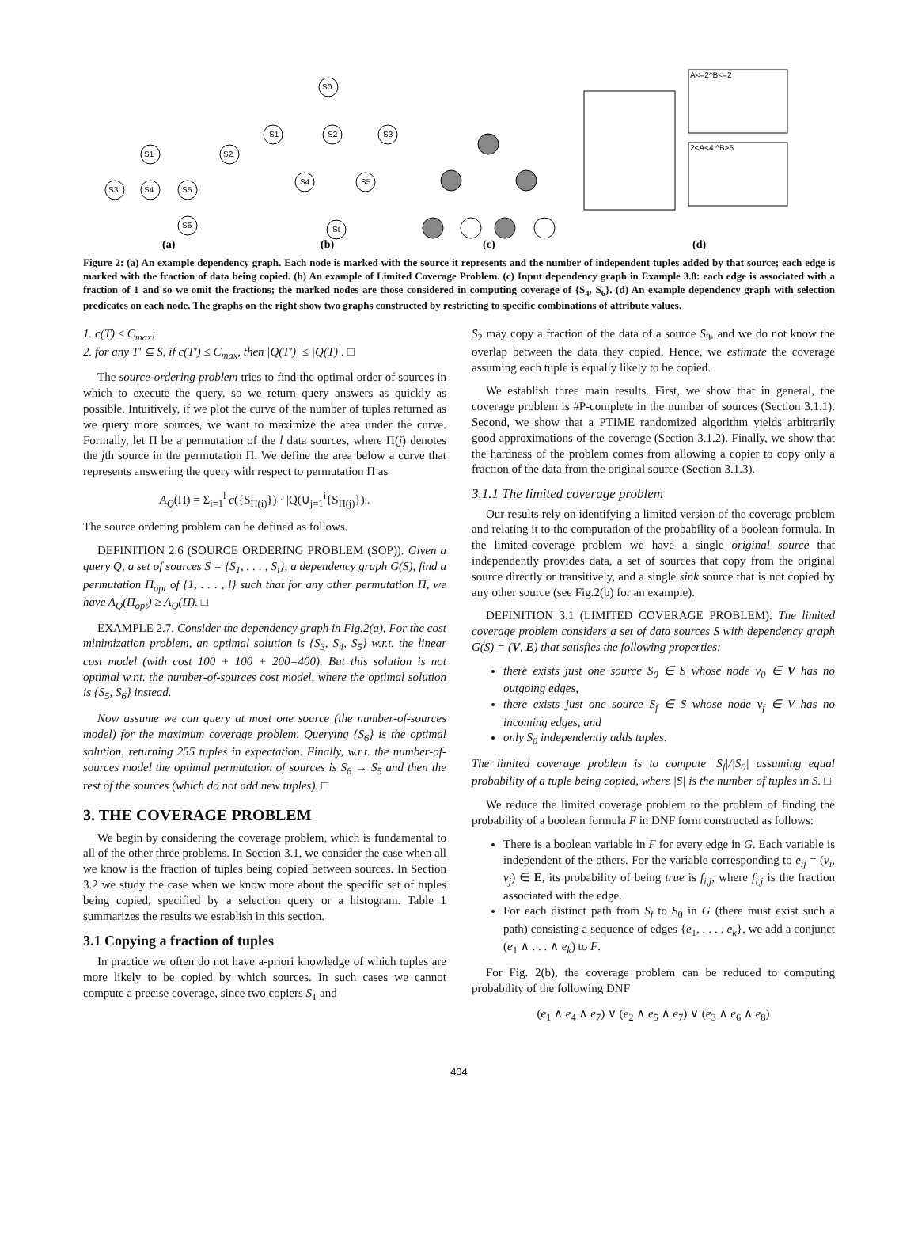S1
S2
S3
S4
S5
S6
S0
S1
S2
S3
S4
S5
St
(a)
(b)
(c)
(d)
A<=2^B<=2
2<A<4 ^B>5
Figure 2: (a) An example dependency graph. Each node is marked with the source it represents and the number of independent tuples added by that source; each edge is marked with the fraction of data being copied. (b) An example of Limited Coverage Problem. (c) Input dependency graph in Example 3.8: each edge is associated with a fraction of 1 and so we omit the fractions; the marked nodes are those considered in computing coverage of {S<sub>4</sub>, S<sub>6</sub>}. (d) An example dependency graph with selection predicates on each node. The graphs on the right show two graphs constructed by restricting to specific combinations of attribute values.
1. c(T) ≤ C<sub>max</sub>;
2. for any T′ ⊆ S, if c(T′) ≤ C<sub>max</sub>, then |Q(T′)| ≤ |Q(T)|. □
The source-ordering problem tries to find the optimal order of sources in which to execute the query, so we return query answers as quickly as possible. Intuitively, if we plot the curve of the number of tuples returned as we query more sources, we want to maximize the area under the curve. Formally, let Π be a permutation of the l data sources, where Π(j) denotes the jth source in the permutation Π. We define the area below a curve that represents answering the query with respect to permutation Π as
A<sub>Q</sub>(Π) = Σ<sub>i=1</sub><sup>l</sup> c({S<sub>Π(i)</sub>}) · |Q(∪<sub>j=1</sub><sup>i</sup>{S<sub>Π(j)</sub>})|.
The source ordering problem can be defined as follows.
DEFINITION 2.6 (SOURCE ORDERING PROBLEM (SOP)). Given a query Q, a set of sources S = {S<sub>1</sub>, . . . , S<sub>l</sub>}, a dependency graph G(S), find a permutation Π<sub>opt</sub> of {1, . . . , l} such that for any other permutation Π, we have A<sub>Q</sub>(Π<sub>opt</sub>) ≥ A<sub>Q</sub>(Π). □
EXAMPLE 2.7. Consider the dependency graph in Fig.2(a). For the cost minimization problem, an optimal solution is {S<sub>3</sub>, S<sub>4</sub>, S<sub>5</sub>} w.r.t. the linear cost model (with cost 100 + 100 + 200=400). But this solution is not optimal w.r.t. the number-of-sources cost model, where the optimal solution is {S<sub>5</sub>, S<sub>6</sub>} instead.
Now assume we can query at most one source (the number-of-sources model) for the maximum coverage problem. Querying {S<sub>6</sub>} is the optimal solution, returning 255 tuples in expectation. Finally, w.r.t. the number-of-sources model the optimal permutation of sources is S<sub>6</sub> → S<sub>5</sub> and then the rest of the sources (which do not add new tuples). □
3. THE COVERAGE PROBLEM
We begin by considering the coverage problem, which is fundamental to all of the other three problems. In Section 3.1, we consider the case when all we know is the fraction of tuples being copied between sources. In Section 3.2 we study the case when we know more about the specific set of tuples being copied, specified by a selection query or a histogram. Table 1 summarizes the results we establish in this section.
3.1 Copying a fraction of tuples
In practice we often do not have a-priori knowledge of which tuples are more likely to be copied by which sources. In such cases we cannot compute a precise coverage, since two copiers S<sub>1</sub> and
S<sub>2</sub> may copy a fraction of the data of a source S<sub>3</sub>, and we do not know the overlap between the data they copied. Hence, we estimate the coverage assuming each tuple is equally likely to be copied.
We establish three main results. First, we show that in general, the coverage problem is #P-complete in the number of sources (Section 3.1.1). Second, we show that a PTIME randomized algorithm yields arbitrarily good approximations of the coverage (Section 3.1.2). Finally, we show that the hardness of the problem comes from allowing a copier to copy only a fraction of the data from the original source (Section 3.1.3).
3.1.1 The limited coverage problem
Our results rely on identifying a limited version of the coverage problem and relating it to the computation of the probability of a boolean formula. In the limited-coverage problem we have a single original source that independently provides data, a set of sources that copy from the original source directly or transitively, and a single sink source that is not copied by any other source (see Fig.2(b) for an example).
DEFINITION 3.1 (LIMITED COVERAGE PROBLEM). The limited coverage problem considers a set of data sources S with dependency graph G(S) = (V, E) that satisfies the following properties:
there exists just one source S<sub>0</sub> ∈ S whose node v<sub>0</sub> ∈ V has no outgoing edges,
there exists just one source S<sub>f</sub> ∈ S whose node v<sub>f</sub> ∈ V has no incoming edges, and
only S<sub>0</sub> independently adds tuples.
The limited coverage problem is to compute |S<sub>f</sub>|/|S<sub>0</sub>| assuming equal probability of a tuple being copied, where |S| is the number of tuples in S. □
We reduce the limited coverage problem to the problem of finding the probability of a boolean formula F in DNF form constructed as follows:
There is a boolean variable in F for every edge in G. Each variable is independent of the others. For the variable corresponding to e<sub>ij</sub> = (v<sub>i</sub>, v<sub>j</sub>) ∈ E, its probability of being true is f<sub>i,j</sub>, where f<sub>i,j</sub> is the fraction associated with the edge.
For each distinct path from S<sub>f</sub> to S<sub>0</sub> in G (there must exist such a path) consisting a sequence of edges {e<sub>1</sub>, . . . , e<sub>k</sub>}, we add a conjunct (e<sub>1</sub> ∧ . . . ∧ e<sub>k</sub>) to F.
For Fig. 2(b), the coverage problem can be reduced to computing probability of the following DNF
(e<sub>1</sub> ∧ e<sub>4</sub> ∧ e<sub>7</sub>) ∨ (e<sub>2</sub> ∧ e<sub>5</sub> ∧ e<sub>7</sub>) ∨ (e<sub>3</sub> ∧ e<sub>6</sub> ∧ e<sub>8</sub>)
404